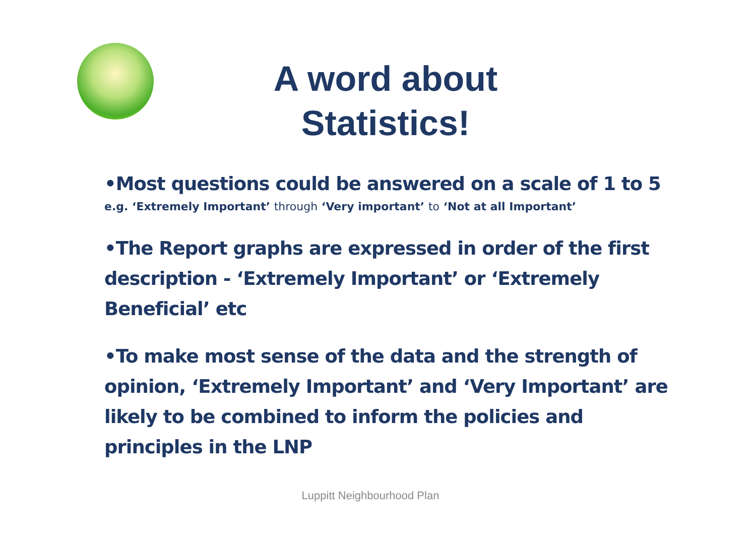A word about Statistics!
•Most questions could be answered on a scale of 1 to 5
e.g. ‘Extremely Important’ through ‘Very important’ to ‘Not at all Important’
•The Report graphs are expressed in order of the first description - ‘Extremely Important’ or ‘Extremely Beneficial’ etc
•To make most sense of the data and the strength of opinion, ‘Extremely Important’ and ‘Very Important’ are likely to be combined to inform the policies and principles in the LNP
Luppitt Neighbourhood Plan